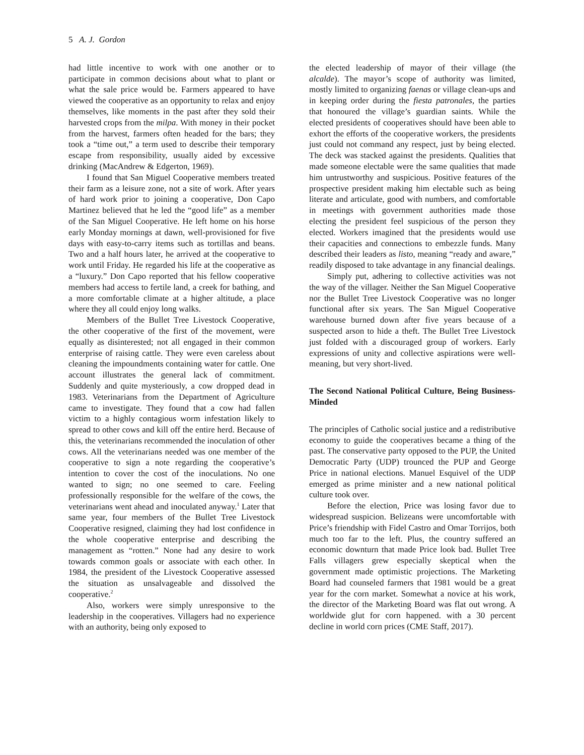5 A. J. Gordon
had little incentive to work with one another or to participate in common decisions about what to plant or what the sale price would be. Farmers appeared to have viewed the cooperative as an opportunity to relax and enjoy themselves, like moments in the past after they sold their harvested crops from the milpa. With money in their pocket from the harvest, farmers often headed for the bars; they took a “time out,” a term used to describe their temporary escape from responsibility, usually aided by excessive drinking (MacAndrew & Edgerton, 1969).
I found that San Miguel Cooperative members treated their farm as a leisure zone, not a site of work. After years of hard work prior to joining a cooperative, Don Capo Martinez believed that he led the “good life” as a member of the San Miguel Cooperative. He left home on his horse early Monday mornings at dawn, well-provisioned for five days with easy-to-carry items such as tortillas and beans. Two and a half hours later, he arrived at the cooperative to work until Friday. He regarded his life at the cooperative as a “luxury.” Don Capo reported that his fellow cooperative members had access to fertile land, a creek for bathing, and a more comfortable climate at a higher altitude, a place where they all could enjoy long walks.
Members of the Bullet Tree Livestock Cooperative, the other cooperative of the first of the movement, were equally as disinterested; not all engaged in their common enterprise of raising cattle. They were even careless about cleaning the impoundments containing water for cattle. One account illustrates the general lack of commitment. Suddenly and quite mysteriously, a cow dropped dead in 1983. Veterinarians from the Department of Agriculture came to investigate. They found that a cow had fallen victim to a highly contagious worm infestation likely to spread to other cows and kill off the entire herd. Because of this, the veterinarians recommended the inoculation of other cows. All the veterinarians needed was one member of the cooperative to sign a note regarding the cooperative’s intention to cover the cost of the inoculations. No one wanted to sign; no one seemed to care. Feeling professionally responsible for the welfare of the cows, the veterinarians went ahead and inoculated anyway.<sup>1</sup> Later that same year, four members of the Bullet Tree Livestock Cooperative resigned, claiming they had lost confidence in the whole cooperative enterprise and describing the management as “rotten.” None had any desire to work towards common goals or associate with each other. In 1984, the president of the Livestock Cooperative assessed the situation as unsalvageable and dissolved the cooperative.<sup>2</sup>
Also, workers were simply unresponsive to the leadership in the cooperatives. Villagers had no experience with an authority, being only exposed to
the elected leadership of mayor of their village (the alcalde). The mayor’s scope of authority was limited, mostly limited to organizing faenas or village clean-ups and in keeping order during the fiesta patronales, the parties that honoured the village’s guardian saints. While the elected presidents of cooperatives should have been able to exhort the efforts of the cooperative workers, the presidents just could not command any respect, just by being elected. The deck was stacked against the presidents. Qualities that made someone electable were the same qualities that made him untrustworthy and suspicious. Positive features of the prospective president making him electable such as being literate and articulate, good with numbers, and comfortable in meetings with government authorities made those electing the president feel suspicious of the person they elected. Workers imagined that the presidents would use their capacities and connections to embezzle funds. Many described their leaders as listo, meaning “ready and aware,” readily disposed to take advantage in any financial dealings.
Simply put, adhering to collective activities was not the way of the villager. Neither the San Miguel Cooperative nor the Bullet Tree Livestock Cooperative was no longer functional after six years. The San Miguel Cooperative warehouse burned down after five years because of a suspected arson to hide a theft. The Bullet Tree Livestock just folded with a discouraged group of workers. Early expressions of unity and collective aspirations were well-meaning, but very short-lived.
The Second National Political Culture, Being Business-Minded
The principles of Catholic social justice and a redistributive economy to guide the cooperatives became a thing of the past. The conservative party opposed to the PUP, the United Democratic Party (UDP) trounced the PUP and George Price in national elections. Manuel Esquivel of the UDP emerged as prime minister and a new national political culture took over.
Before the election, Price was losing favor due to widespread suspicion. Belizeans were uncomfortable with Price’s friendship with Fidel Castro and Omar Torrijos, both much too far to the left. Plus, the country suffered an economic downturn that made Price look bad. Bullet Tree Falls villagers grew especially skeptical when the government made optimistic projections. The Marketing Board had counseled farmers that 1981 would be a great year for the corn market. Somewhat a novice at his work, the director of the Marketing Board was flat out wrong. A worldwide glut for corn happened. with a 30 percent decline in world corn prices (CME Staff, 2017).